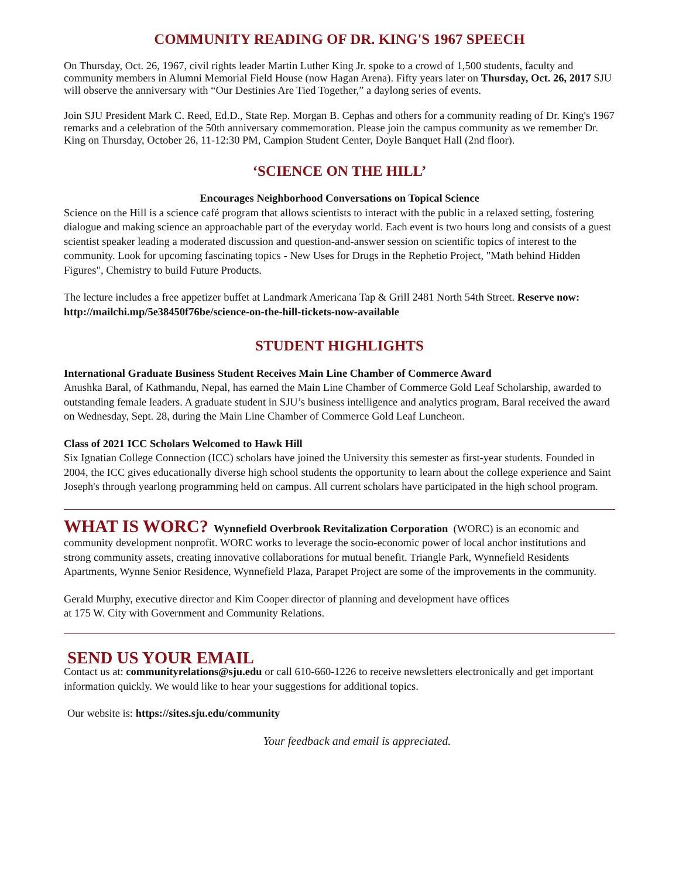COMMUNITY READING OF DR. KING'S 1967 SPEECH
On Thursday, Oct. 26, 1967, civil rights leader Martin Luther King Jr. spoke to a crowd of 1,500 students, faculty and community members in Alumni Memorial Field House (now Hagan Arena). Fifty years later on Thursday, Oct. 26, 2017 SJU will observe the anniversary with “Our Destinies Are Tied Together,” a daylong series of events.
Join SJU President Mark C. Reed, Ed.D., State Rep. Morgan B. Cephas and others for a community reading of Dr. King's 1967 remarks and a celebration of the 50th anniversary commemoration. Please join the campus community as we remember Dr. King on Thursday, October 26, 11-12:30 PM, Campion Student Center, Doyle Banquet Hall (2nd floor).
‘SCIENCE ON THE HILL’
Encourages Neighborhood Conversations on Topical Science
Science on the Hill is a science café program that allows scientists to interact with the public in a relaxed setting, fostering dialogue and making science an approachable part of the everyday world. Each event is two hours long and consists of a guest scientist speaker leading a moderated discussion and question-and-answer session on scientific topics of interest to the community. Look for upcoming fascinating topics - New Uses for Drugs in the Rephetio Project, "Math behind Hidden Figures", Chemistry to build Future Products.
The lecture includes a free appetizer buffet at Landmark Americana Tap & Grill 2481 North 54th Street. Reserve now: http://mailchi.mp/5e38450f76be/science-on-the-hill-tickets-now-available
STUDENT HIGHLIGHTS
International Graduate Business Student Receives Main Line Chamber of Commerce Award
Anushka Baral, of Kathmandu, Nepal, has earned the Main Line Chamber of Commerce Gold Leaf Scholarship, awarded to outstanding female leaders. A graduate student in SJU’s business intelligence and analytics program, Baral received the award on Wednesday, Sept. 28, during the Main Line Chamber of Commerce Gold Leaf Luncheon.
Class of 2021 ICC Scholars Welcomed to Hawk Hill
Six Ignatian College Connection (ICC) scholars have joined the University this semester as first-year students. Founded in 2004, the ICC gives educationally diverse high school students the opportunity to learn about the college experience and Saint Joseph's through yearlong programming held on campus. All current scholars have participated in the high school program.
WHAT IS WORC? Wynnefield Overbrook Revitalization Corporation (WORC) is an economic and community development nonprofit. WORC works to leverage the socio-economic power of local anchor institutions and strong community assets, creating innovative collaborations for mutual benefit. Triangle Park, Wynnefield Residents Apartments, Wynne Senior Residence, Wynnefield Plaza, Parapet Project are some of the improvements in the community.
Gerald Murphy, executive director and Kim Cooper director of planning and development have offices
at 175 W. City with Government and Community Relations.
SEND US YOUR EMAIL
Contact us at: communityrelations@sju.edu or call 610-660-1226 to receive newsletters electronically and get important information quickly. We would like to hear your suggestions for additional topics.
Our website is: https://sites.sju.edu/community
Your feedback and email is appreciated.